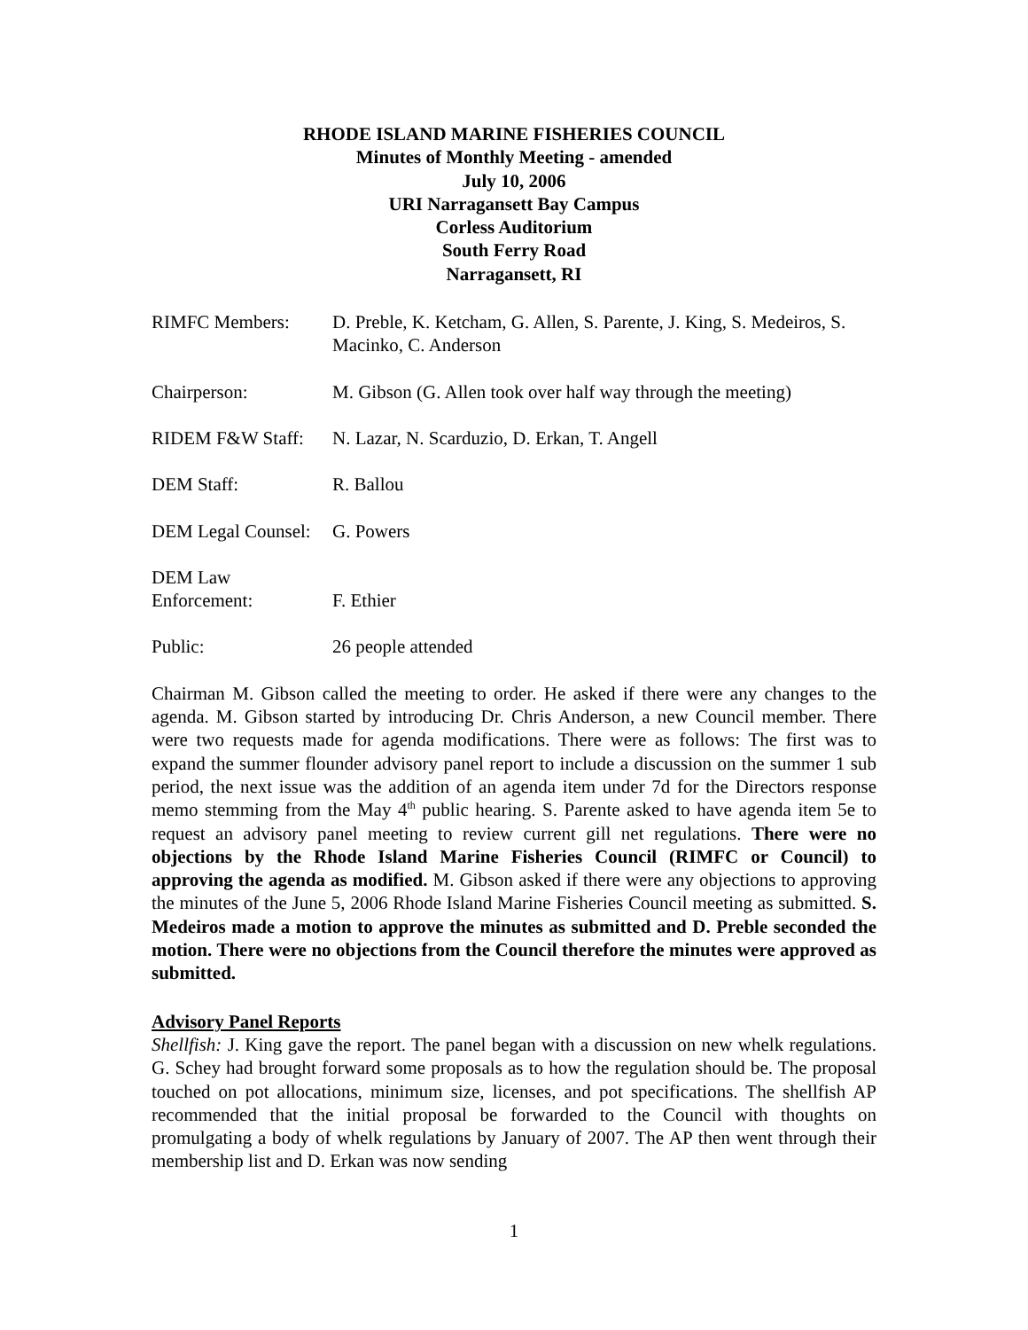RHODE ISLAND MARINE FISHERIES COUNCIL
Minutes of Monthly Meeting - amended
July 10, 2006
URI Narragansett Bay Campus
Corless Auditorium
South Ferry Road
Narragansett, RI
RIMFC Members: D. Preble, K. Ketcham, G. Allen, S. Parente, J. King, S. Medeiros, S. Macinko, C. Anderson
Chairperson: M. Gibson (G. Allen took over half way through the meeting)
RIDEM F&W Staff: N. Lazar, N. Scarduzio, D. Erkan, T. Angell
DEM Staff: R. Ballou
DEM Legal Counsel:
G. Powers
DEM Law
Enforcement:
F. Ethier
Public: 26 people attended
Chairman M. Gibson called the meeting to order. He asked if there were any changes to the agenda. M. Gibson started by introducing Dr. Chris Anderson, a new Council member. There were two requests made for agenda modifications. There were as follows: The first was to expand the summer flounder advisory panel report to include a discussion on the summer 1 sub period, the next issue was the addition of an agenda item under 7d for the Directors response memo stemming from the May 4<sup>th</sup> public hearing. S. Parente asked to have agenda item 5e to request an advisory panel meeting to review current gill net regulations. There were no objections by the Rhode Island Marine Fisheries Council (RIMFC or Council) to approving the agenda as modified. M. Gibson asked if there were any objections to approving the minutes of the June 5, 2006 Rhode Island Marine Fisheries Council meeting as submitted. S. Medeiros made a motion to approve the minutes as submitted and D. Preble seconded the motion. There were no objections from the Council therefore the minutes were approved as submitted.
Advisory Panel Reports
Shellfish: J. King gave the report. The panel began with a discussion on new whelk regulations. G. Schey had brought forward some proposals as to how the regulation should be. The proposal touched on pot allocations, minimum size, licenses, and pot specifications. The shellfish AP recommended that the initial proposal be forwarded to the Council with thoughts on promulgating a body of whelk regulations by January of 2007. The AP then went through their membership list and D. Erkan was now sending
1